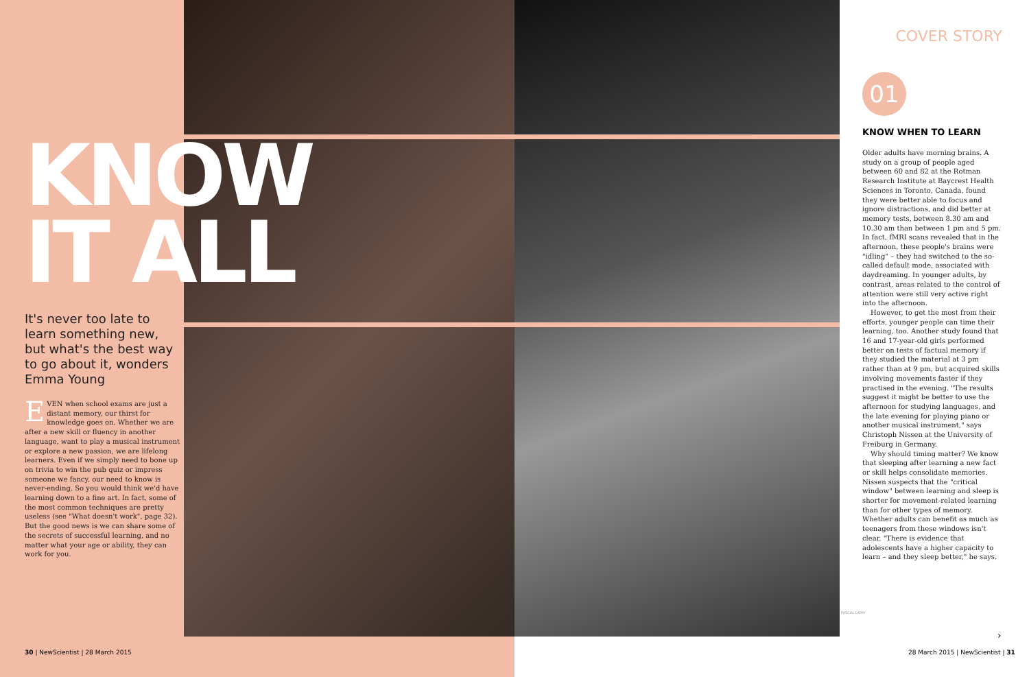KNOW IT ALL
It's never too late to learn something new, but what's the best way to go about it, wonders Emma Young
EVEN when school exams are just a distant memory, our thirst for knowledge goes on. Whether we are after a new skill or fluency in another language, want to play a musical instrument or explore a new passion, we are lifelong learners. Even if we simply need to bone up on trivia to win the pub quiz or impress someone we fancy, our need to know is never-ending. So you would think we'd have learning down to a fine art. In fact, some of the most common techniques are pretty useless (see "What doesn't work", page 32). But the good news is we can share some of the secrets of successful learning, and no matter what your age or ability, they can work for you.
COVER STORY
01
KNOW WHEN TO LEARN
Older adults have morning brains. A study on a group of people aged between 60 and 82 at the Rotman Research Institute at Baycrest Health Sciences in Toronto, Canada, found they were better able to focus and ignore distractions, and did better at memory tests, between 8.30 am and 10.30 am than between 1 pm and 5 pm. In fact, fMRI scans revealed that in the afternoon, these people's brains were "idling" – they had switched to the so-called default mode, associated with daydreaming. In younger adults, by contrast, areas related to the control of attention were still very active right into the afternoon.
However, to get the most from their efforts, younger people can time their learning, too. Another study found that 16 and 17-year-old girls performed better on tests of factual memory if they studied the material at 3 pm rather than at 9 pm, but acquired skills involving movements faster if they practised in the evening. "The results suggest it might be better to use the afternoon for studying languages, and the late evening for playing piano or another musical instrument," says Christoph Nissen at the University of Freiburg in Germany.
Why should timing matter? We know that sleeping after learning a new fact or skill helps consolidate memories. Nissen suspects that the "critical window" between learning and sleep is shorter for movement-related learning than for other types of memory. Whether adults can benefit as much as teenagers from these windows isn't clear. "There is evidence that adolescents have a higher capacity to learn – and they sleep better," he says.
PASCAL LAPAY
›
30 | NewScientist | 28 March 2015
28 March 2015 | NewScientist | 31